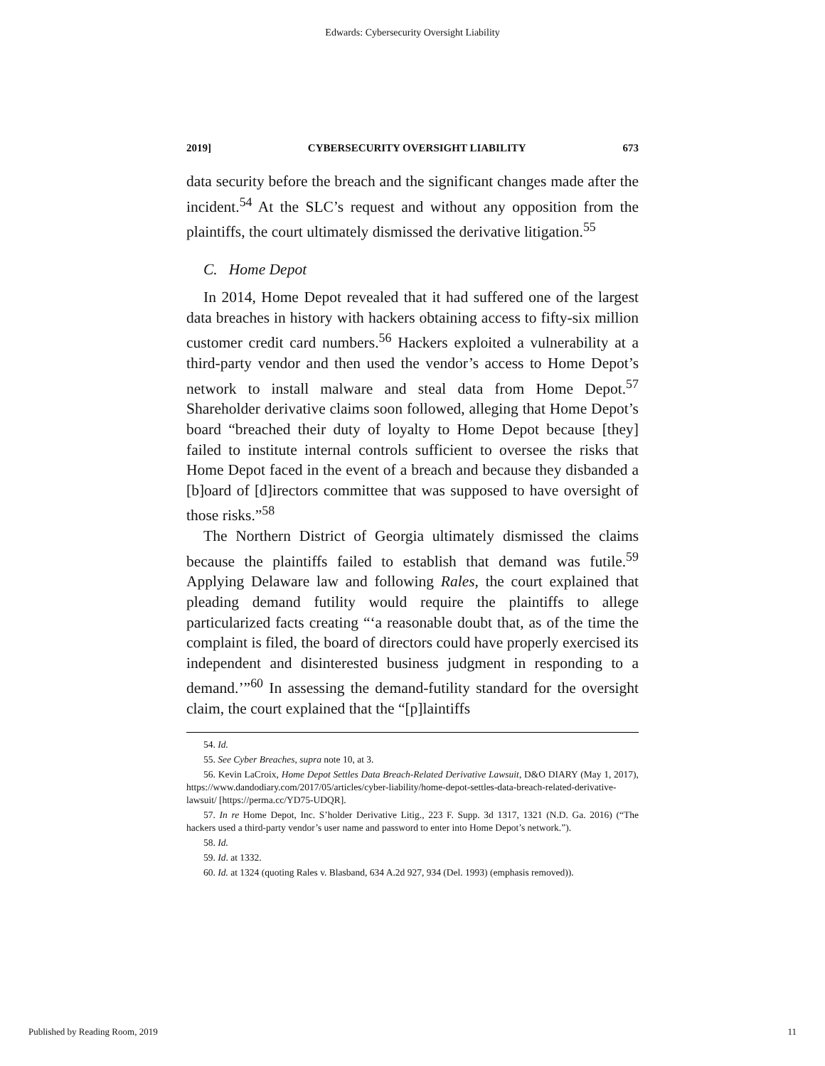Edwards: Cybersecurity Oversight Liability
2019] CYBERSECURITY OVERSIGHT LIABILITY 673
data security before the breach and the significant changes made after the incident.<sup>54</sup> At the SLC’s request and without any opposition from the plaintiffs, the court ultimately dismissed the derivative litigation.<sup>55</sup>
C. Home Depot
In 2014, Home Depot revealed that it had suffered one of the largest data breaches in history with hackers obtaining access to fifty-six million customer credit card numbers.<sup>56</sup> Hackers exploited a vulnerability at a third-party vendor and then used the vendor’s access to Home Depot’s network to install malware and steal data from Home Depot.<sup>57</sup> Shareholder derivative claims soon followed, alleging that Home Depot’s board “breached their duty of loyalty to Home Depot because [they] failed to institute internal controls sufficient to oversee the risks that Home Depot faced in the event of a breach and because they disbanded a [b]oard of [d]irectors committee that was supposed to have oversight of those risks.”<sup>58</sup>
The Northern District of Georgia ultimately dismissed the claims because the plaintiffs failed to establish that demand was futile.<sup>59</sup> Applying Delaware law and following Rales, the court explained that pleading demand futility would require the plaintiffs to allege particularized facts creating “‘a reasonable doubt that, as of the time the complaint is filed, the board of directors could have properly exercised its independent and disinterested business judgment in responding to a demand.’”<sup>60</sup> In assessing the demand-futility standard for the oversight claim, the court explained that the “[p]laintiffs
54. Id.
55. See Cyber Breaches, supra note 10, at 3.
56. Kevin LaCroix, Home Depot Settles Data Breach-Related Derivative Lawsuit, D&O DIARY (May 1, 2017), https://www.dandodiary.com/2017/05/articles/cyber-liability/home-depot-settles-data-breach-related-derivative-lawsuit/ [https://perma.cc/YD75-UDQR].
57. In re Home Depot, Inc. S’holder Derivative Litig., 223 F. Supp. 3d 1317, 1321 (N.D. Ga. 2016) (“The hackers used a third-party vendor’s user name and password to enter into Home Depot’s network.”).
58. Id.
59. Id. at 1332.
60. Id. at 1324 (quoting Rales v. Blasband, 634 A.2d 927, 934 (Del. 1993) (emphasis removed)).
Published by Reading Room, 2019 11